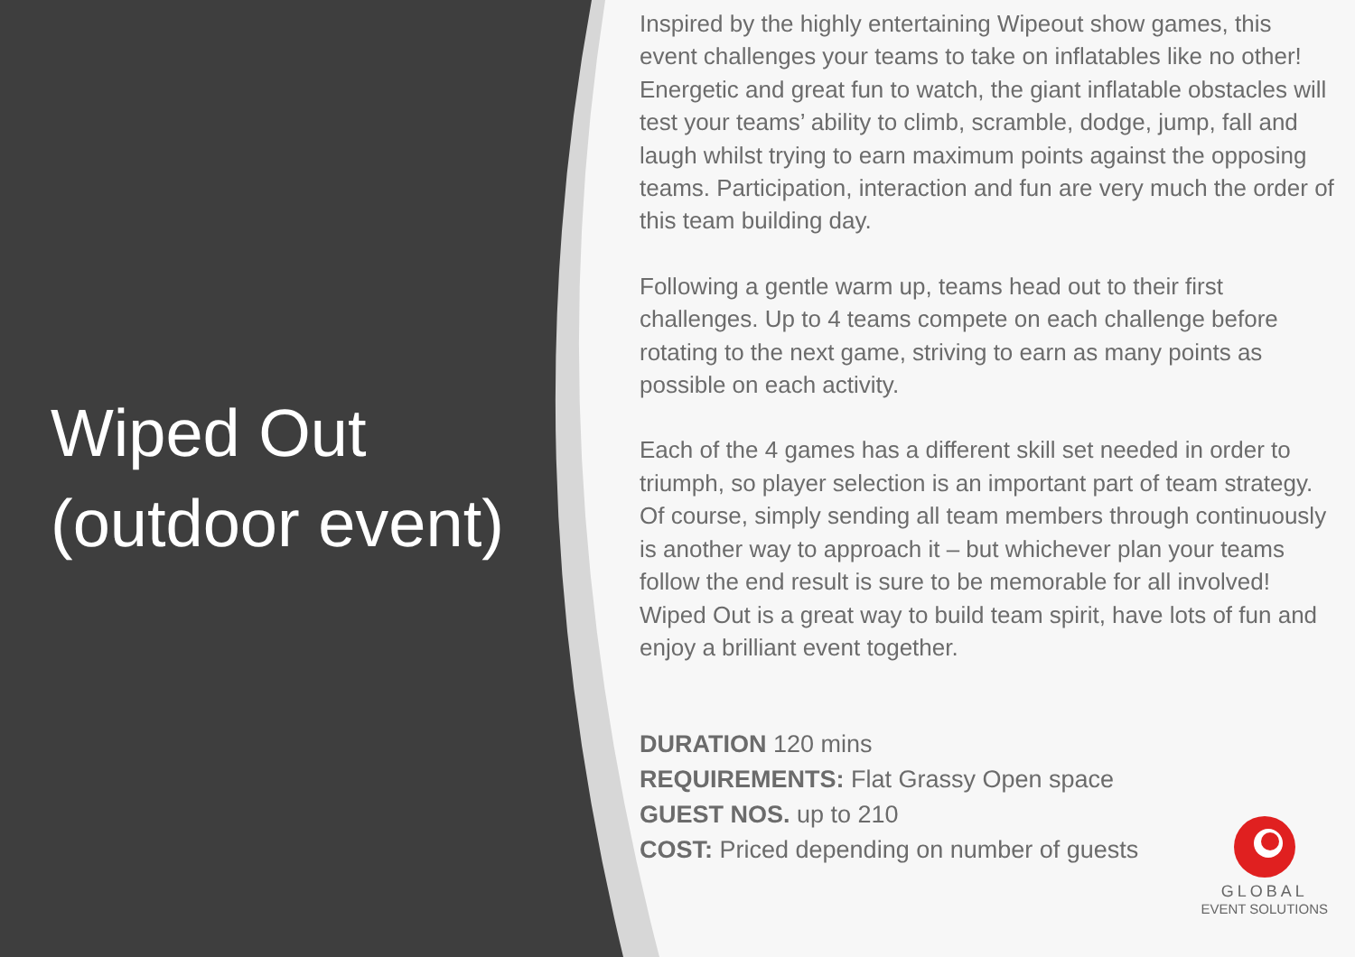Wiped Out
(outdoor event)
Inspired by the highly entertaining Wipeout show games, this event challenges your teams to take on inflatables like no other! Energetic and great fun to watch, the giant inflatable obstacles will test your teams’ ability to climb, scramble, dodge, jump, fall and laugh whilst trying to earn maximum points against the opposing teams. Participation, interaction and fun are very much the order of this team building day.
Following a gentle warm up, teams head out to their first challenges. Up to 4 teams compete on each challenge before rotating to the next game, striving to earn as many points as possible on each activity.
Each of the 4 games has a different skill set needed in order to triumph, so player selection is an important part of team strategy. Of course, simply sending all team members through continuously is another way to approach it – but whichever plan your teams follow the end result is sure to be memorable for all involved! Wiped Out is a great way to build team spirit, have lots of fun and enjoy a brilliant event together.
DURATION 120 mins
REQUIREMENTS: Flat Grassy Open space
GUEST NOS. up to 210
COST: Priced depending on number of guests
GLOBAL
EVENT SOLUTIONS